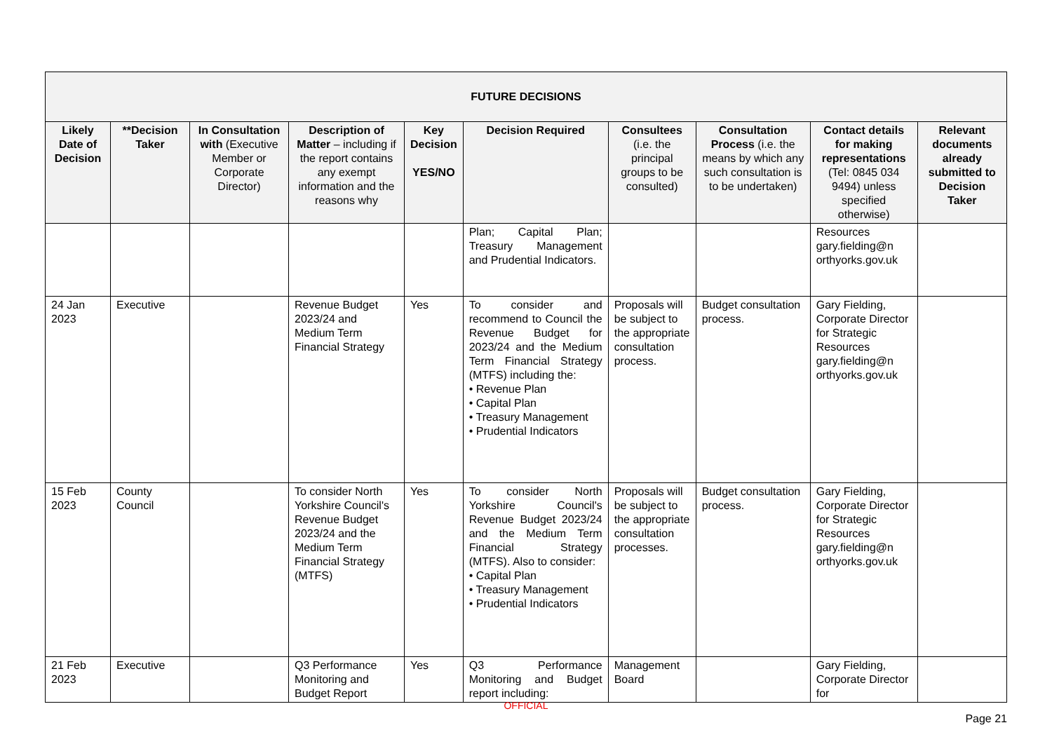| FUTURE DECISIONS | | | | | | | | | |
| --- | --- | --- | --- | --- | --- | --- | --- | --- | --- |
| Likely Date of Decision | **Decision Taker | In Consultation with (Executive Member or Corporate Director) | Description of Matter – including if the report contains any exempt information and the reasons why | Key Decision YES/NO | Decision Required | Consultees (i.e. the principal groups to be consulted) | Consultation Process (i.e. the means by which any such consultation is to be undertaken) | Contact details for making representations (Tel: 0845 034 9494) unless specified otherwise) | Relevant documents already submitted to Decision Taker |
| | | | | | Plan; Capital Plan; Treasury Management and Prudential Indicators. | | | Resources gary.fielding@n orthyorks.gov.uk | |
| 24 Jan 2023 | Executive | | Revenue Budget 2023/24 and Medium Term Financial Strategy | Yes | To consider and recommend to Council the Revenue Budget for 2023/24 and the Medium Term Financial Strategy (MTFS) including the: • Revenue Plan • Capital Plan • Treasury Management • Prudential Indicators | Proposals will be subject to the appropriate consultation process. | Budget consultation process. | Gary Fielding, Corporate Director for Strategic Resources gary.fielding@n orthyorks.gov.uk | |
| 15 Feb 2023 | County Council | | To consider North Yorkshire Council's Revenue Budget 2023/24 and the Medium Term Financial Strategy (MTFS) | Yes | To consider North Yorkshire Council's Revenue Budget 2023/24 and the Medium Term Financial Strategy (MTFS). Also to consider: • Capital Plan • Treasury Management • Prudential Indicators | Proposals will be subject to the appropriate consultation processes. | Budget consultation process. | Gary Fielding, Corporate Director for Strategic Resources gary.fielding@n orthyorks.gov.uk | |
| 21 Feb 2023 | Executive | | Q3 Performance Monitoring and Budget Report | Yes | Q3 Performance Monitoring and Budget report including: | Management Board | | Gary Fielding, Corporate Director for | |
OFFICIAL
Page 21